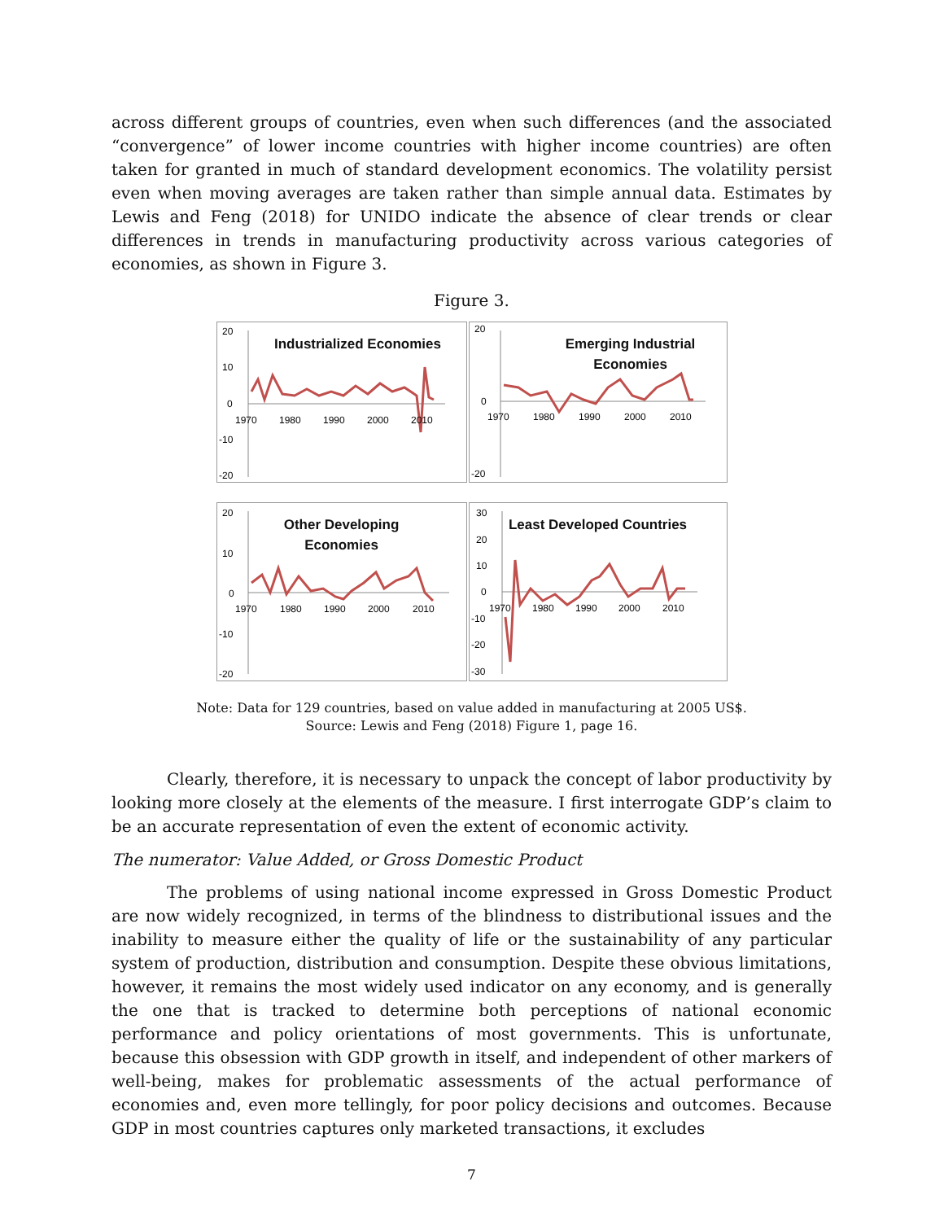across different groups of countries, even when such differences (and the associated “convergence” of lower income countries with higher income countries) are often taken for granted in much of standard development economics. The volatility persist even when moving averages are taken rather than simple annual data. Estimates by Lewis and Feng (2018) for UNIDO indicate the absence of clear trends or clear differences in trends in manufacturing productivity across various categories of economies, as shown in Figure 3.
Figure 3.
20
10
0
-10
-20
1970
1980
1990
2000
2010
Industrialized Economies
20
0
-20
1970
1980
1990
2000
2010
Emerging Industrial
Economies
20
10
0
-10
-20
1970
1980
1990
2000
2010
Other Developing
Economies
30
20
10
0
-10
-20
-30
1970
1980
1990
2000
2010
Least Developed Countries
Note: Data for 129 countries, based on value added in manufacturing at 2005 US$.
Source: Lewis and Feng (2018) Figure 1, page 16.
Clearly, therefore, it is necessary to unpack the concept of labor productivity by looking more closely at the elements of the measure. I first interrogate GDP’s claim to be an accurate representation of even the extent of economic activity.
The numerator: Value Added, or Gross Domestic Product
The problems of using national income expressed in Gross Domestic Product are now widely recognized, in terms of the blindness to distributional issues and the inability to measure either the quality of life or the sustainability of any particular system of production, distribution and consumption. Despite these obvious limitations, however, it remains the most widely used indicator on any economy, and is generally the one that is tracked to determine both perceptions of national economic performance and policy orientations of most governments. This is unfortunate, because this obsession with GDP growth in itself, and independent of other markers of well-being, makes for problematic assessments of the actual performance of economies and, even more tellingly, for poor policy decisions and outcomes. Because GDP in most countries captures only marketed transactions, it excludes
7